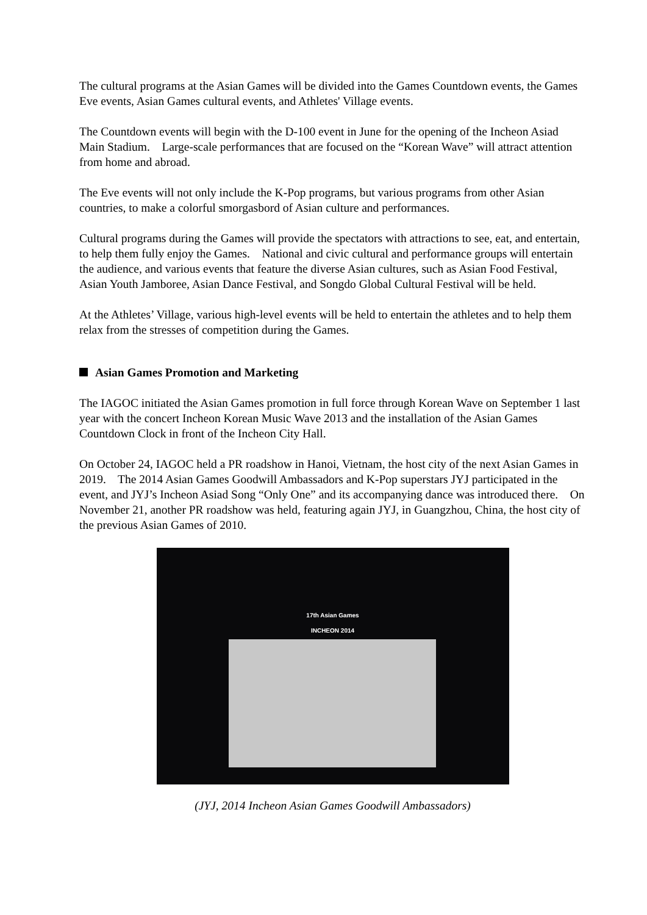The cultural programs at the Asian Games will be divided into the Games Countdown events, the Games Eve events, Asian Games cultural events, and Athletes' Village events.
The Countdown events will begin with the D-100 event in June for the opening of the Incheon Asiad Main Stadium. Large-scale performances that are focused on the “Korean Wave” will attract attention from home and abroad.
The Eve events will not only include the K-Pop programs, but various programs from other Asian countries, to make a colorful smorgasbord of Asian culture and performances.
Cultural programs during the Games will provide the spectators with attractions to see, eat, and entertain, to help them fully enjoy the Games. National and civic cultural and performance groups will entertain the audience, and various events that feature the diverse Asian cultures, such as Asian Food Festival, Asian Youth Jamboree, Asian Dance Festival, and Songdo Global Cultural Festival will be held.
At the Athletes’ Village, various high-level events will be held to entertain the athletes and to help them relax from the stresses of competition during the Games.
Asian Games Promotion and Marketing
The IAGOC initiated the Asian Games promotion in full force through Korean Wave on September 1 last year with the concert Incheon Korean Music Wave 2013 and the installation of the Asian Games Countdown Clock in front of the Incheon City Hall.
On October 24, IAGOC held a PR roadshow in Hanoi, Vietnam, the host city of the next Asian Games in 2019. The 2014 Asian Games Goodwill Ambassadors and K-Pop superstars JYJ participated in the event, and JYJ’s Incheon Asiad Song “Only One” and its accompanying dance was introduced there. On November 21, another PR roadshow was held, featuring again JYJ, in Guangzhou, China, the host city of the previous Asian Games of 2010.
17th Asian Games
INCHEON 2014
(JYJ, 2014 Incheon Asian Games Goodwill Ambassadors)